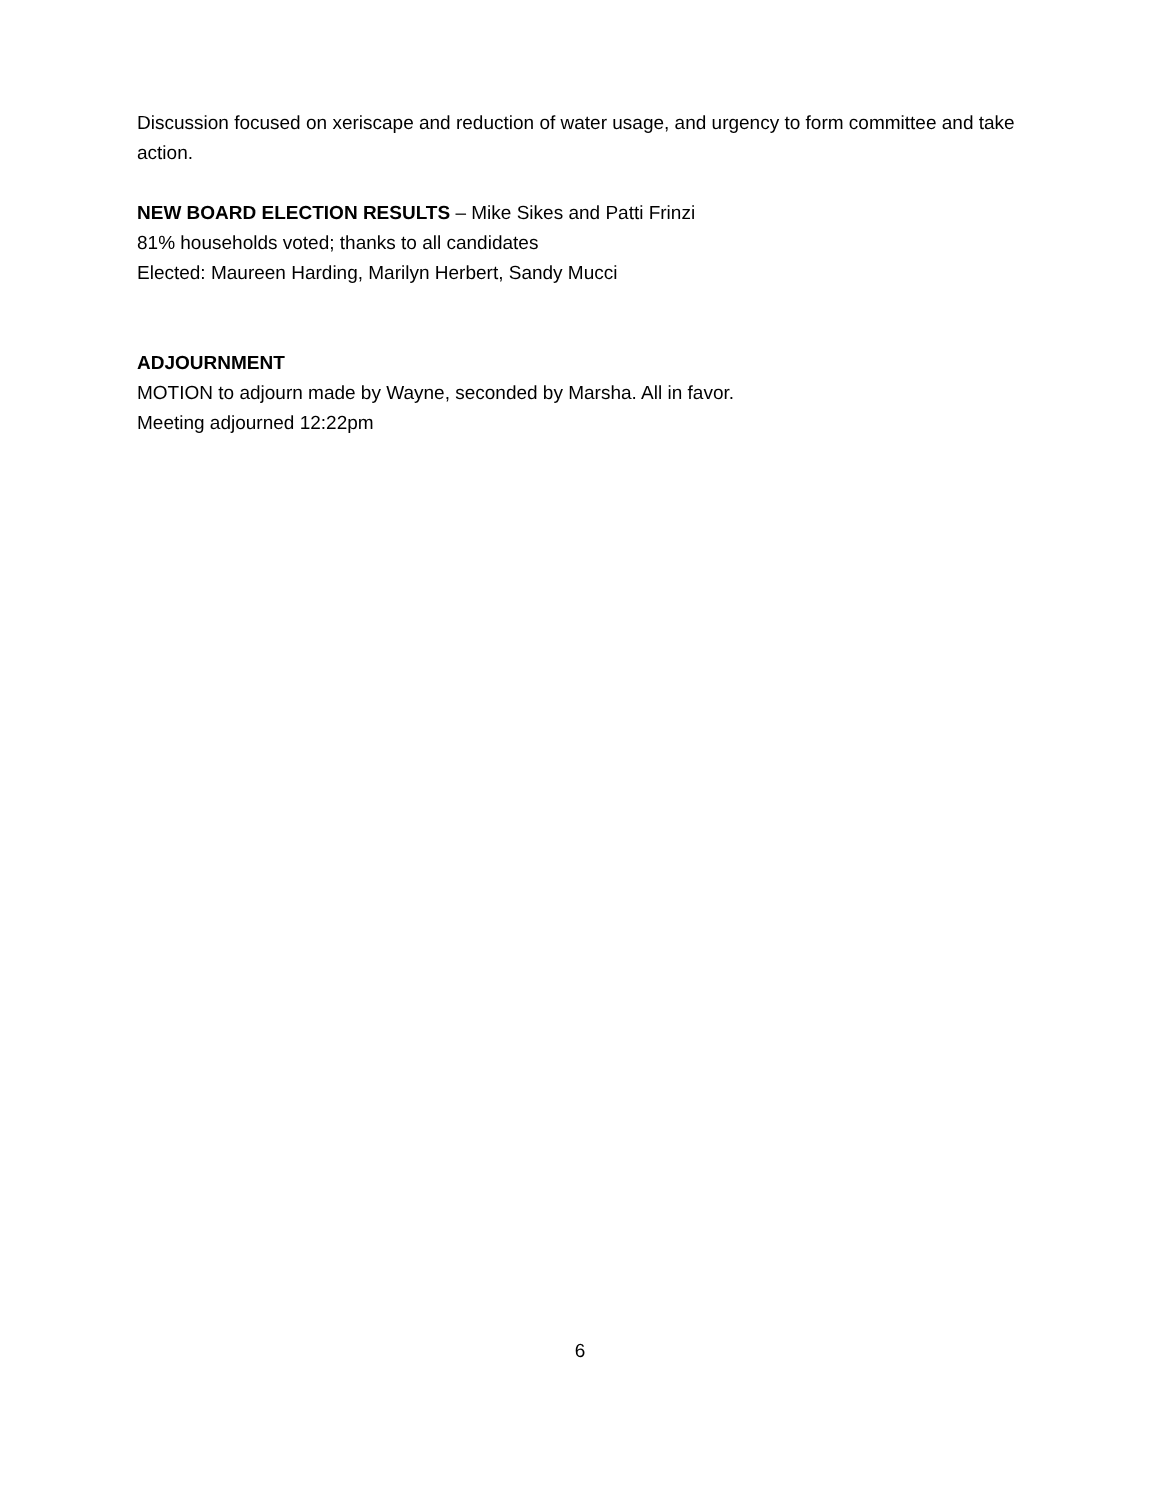Discussion focused on xeriscape and reduction of water usage, and urgency to form committee and take action.
NEW BOARD ELECTION RESULTS – Mike Sikes and Patti Frinzi
81% households voted; thanks to all candidates
Elected: Maureen Harding, Marilyn Herbert, Sandy Mucci
ADJOURNMENT
MOTION to adjourn made by Wayne, seconded by Marsha. All in favor.
Meeting adjourned 12:22pm
6